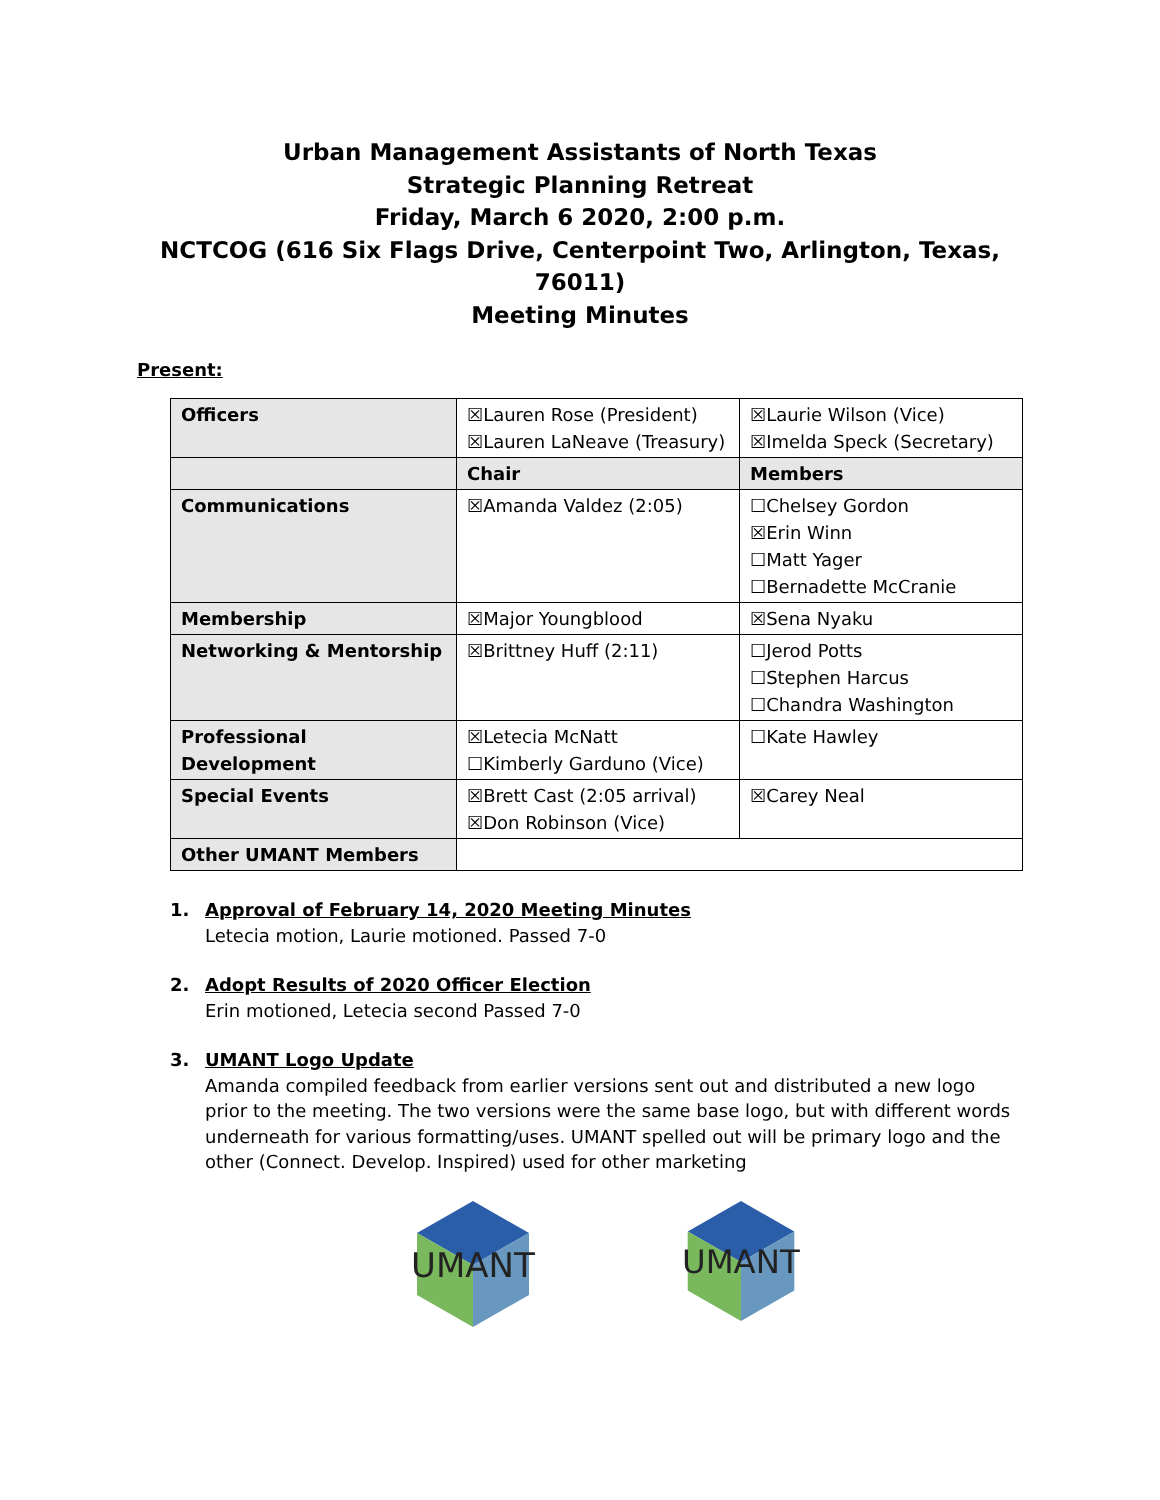Urban Management Assistants of North Texas
Strategic Planning Retreat
Friday, March 6 2020, 2:00 p.m.
NCTCOG (616 Six Flags Drive, Centerpoint Two, Arlington, Texas, 76011)
Meeting Minutes
Present:
| Officers | ☒Lauren Rose (President) ☒Lauren LaNeave (Treasury) | ☒Laurie Wilson (Vice) ☒Imelda Speck (Secretary) |
| | Chair | Members |
| Communications | ☒Amanda Valdez (2:05) | ☐Chelsey Gordon ☒Erin Winn ☐Matt Yager ☐Bernadette McCranie |
| Membership | ☒Major Youngblood | ☒Sena Nyaku |
| Networking & Mentorship | ☒Brittney Huff (2:11) | ☐Jerod Potts ☐Stephen Harcus ☐Chandra Washington |
| Professional Development | ☒Letecia McNatt ☐Kimberly Garduno (Vice) | ☐Kate Hawley |
| Special Events | ☒Brett Cast (2:05 arrival) ☒Don Robinson (Vice) | ☒Carey Neal |
| Other UMANT Members | | |
1. Approval of February 14, 2020 Meeting Minutes
Letecia motion, Laurie motioned. Passed 7-0
2. Adopt Results of 2020 Officer Election
Erin motioned, Letecia second Passed 7-0
3. UMANT Logo Update
Amanda compiled feedback from earlier versions sent out and distributed a new logo prior to the meeting. The two versions were the same base logo, but with different words underneath for various formatting/uses. UMANT spelled out will be primary logo and the other (Connect. Develop. Inspired) used for other marketing
UMANT
UMANT